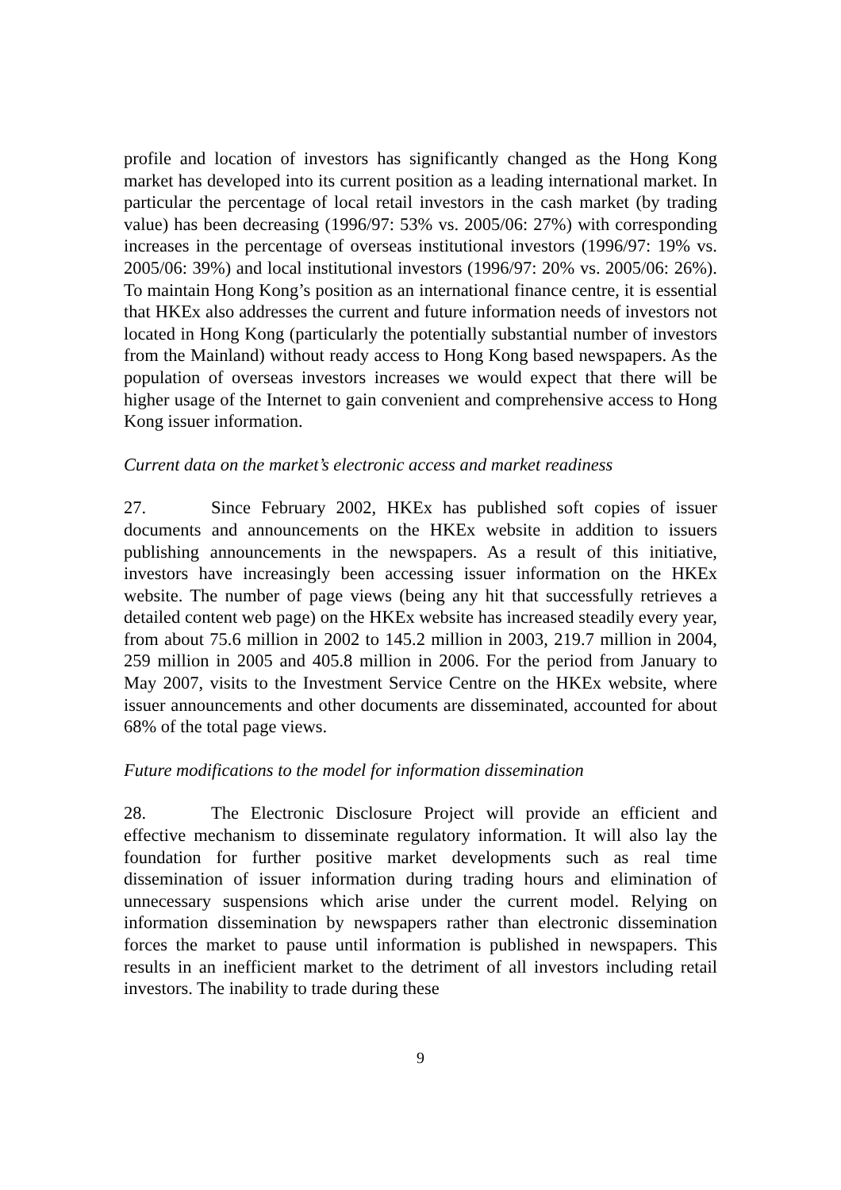profile and location of investors has significantly changed as the Hong Kong market has developed into its current position as a leading international market. In particular the percentage of local retail investors in the cash market (by trading value) has been decreasing (1996/97: 53% vs. 2005/06: 27%) with corresponding increases in the percentage of overseas institutional investors (1996/97: 19% vs. 2005/06: 39%) and local institutional investors (1996/97: 20% vs. 2005/06: 26%). To maintain Hong Kong’s position as an international finance centre, it is essential that HKEx also addresses the current and future information needs of investors not located in Hong Kong (particularly the potentially substantial number of investors from the Mainland) without ready access to Hong Kong based newspapers. As the population of overseas investors increases we would expect that there will be higher usage of the Internet to gain convenient and comprehensive access to Hong Kong issuer information.
Current data on the market’s electronic access and market readiness
27. Since February 2002, HKEx has published soft copies of issuer documents and announcements on the HKEx website in addition to issuers publishing announcements in the newspapers. As a result of this initiative, investors have increasingly been accessing issuer information on the HKEx website. The number of page views (being any hit that successfully retrieves a detailed content web page) on the HKEx website has increased steadily every year, from about 75.6 million in 2002 to 145.2 million in 2003, 219.7 million in 2004, 259 million in 2005 and 405.8 million in 2006. For the period from January to May 2007, visits to the Investment Service Centre on the HKEx website, where issuer announcements and other documents are disseminated, accounted for about 68% of the total page views.
Future modifications to the model for information dissemination
28. The Electronic Disclosure Project will provide an efficient and effective mechanism to disseminate regulatory information. It will also lay the foundation for further positive market developments such as real time dissemination of issuer information during trading hours and elimination of unnecessary suspensions which arise under the current model. Relying on information dissemination by newspapers rather than electronic dissemination forces the market to pause until information is published in newspapers. This results in an inefficient market to the detriment of all investors including retail investors. The inability to trade during these
9